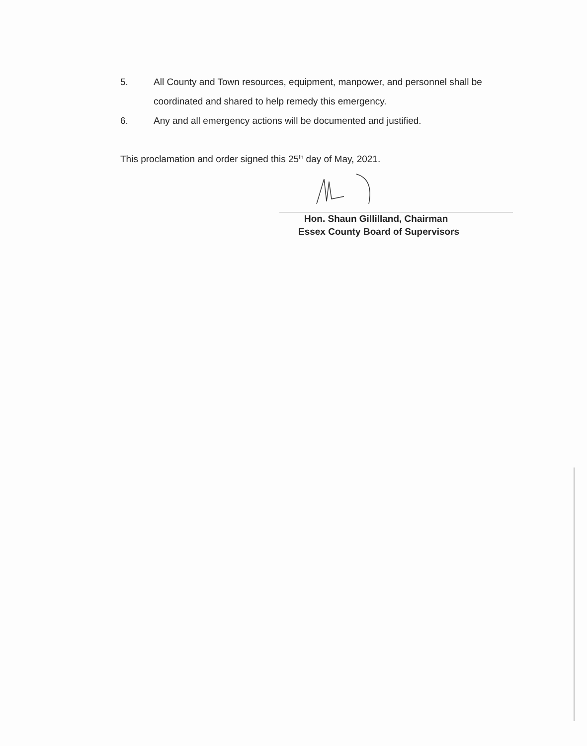5. All County and Town resources, equipment, manpower, and personnel shall be coordinated and shared to help remedy this emergency.
6. Any and all emergency actions will be documented and justified.
This proclamation and order signed this 25<sup>th</sup> day of May, 2021.
Hon. Shaun Gillilland, Chairman
Essex County Board of Supervisors